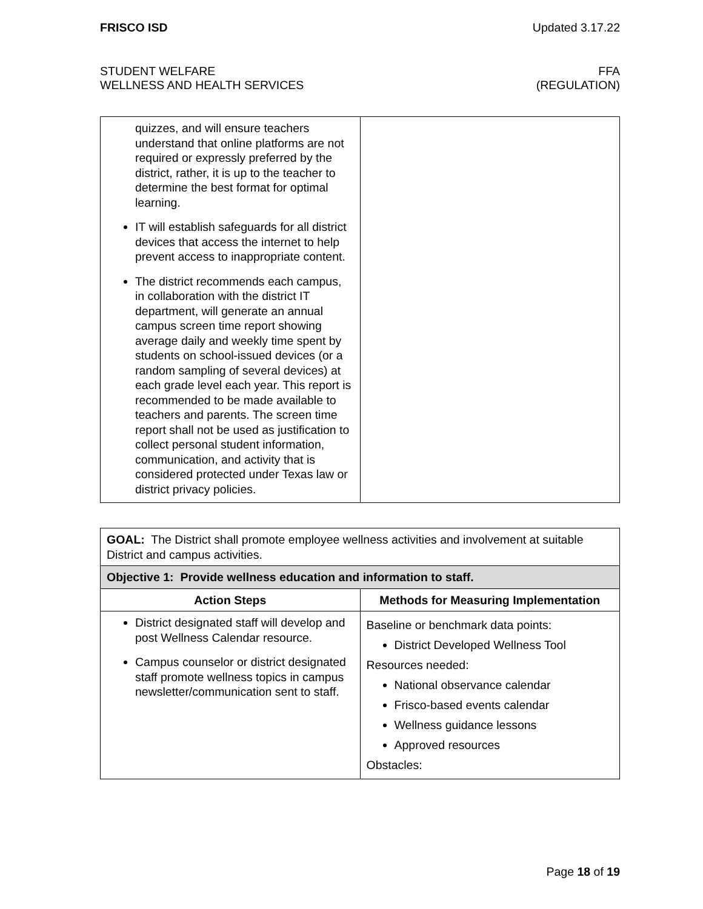FRISCO ISD Updated 3.17.22
STUDENT WELFARE
WELLNESS AND HEALTH SERVICES FFA
(REGULATION)
| quizzes, and will ensure teachers understand that online platforms are not required or expressly preferred by the district, rather, it is up to the teacher to determine the best format for optimal learning. IT will establish safeguards for all district devices that access the internet to help prevent access to inappropriate content. The district recommends each campus, in collaboration with the district IT department, will generate an annual campus screen time report showing average daily and weekly time spent by students on school-issued devices (or a random sampling of several devices) at each grade level each year. This report is recommended to be made available to teachers and parents. The screen time report shall not be used as justification to collect personal student information, communication, and activity that is considered protected under Texas law or district privacy policies. | |
| GOAL: The District shall promote employee wellness activities and involvement at suitable District and campus activities. | |
| Objective 1: Provide wellness education and information to staff. | |
| Action Steps | Methods for Measuring Implementation |
| District designated staff will develop and post Wellness Calendar resource. Campus counselor or district designated staff promote wellness topics in campus newsletter/communication sent to staff. | Baseline or benchmark data points: District Developed Wellness Tool Resources needed: National observance calendar Frisco-based events calendar Wellness guidance lessons Approved resources Obstacles: |
Page 18 of 19